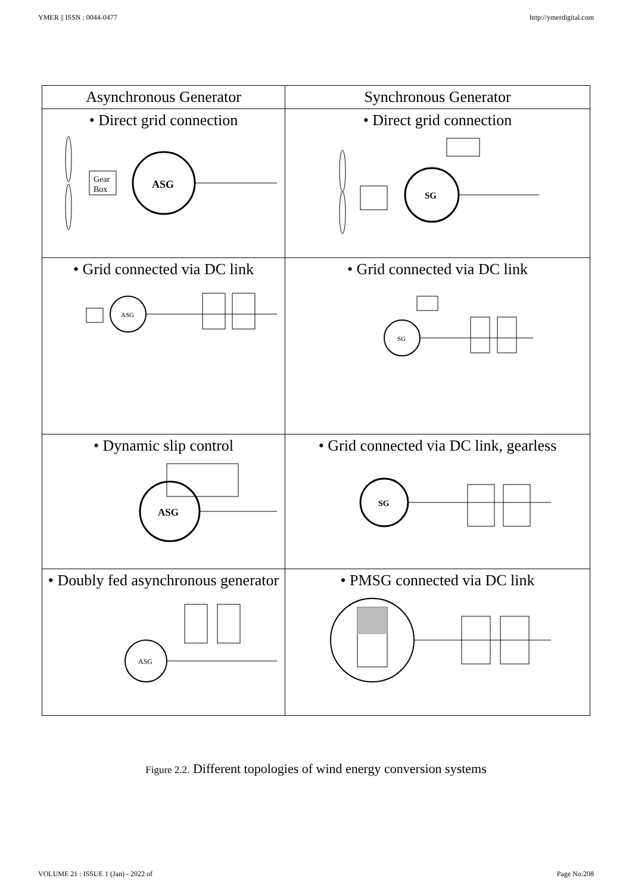YMER || ISSN : 0044-0477 http://ymerdigital.com
| Asynchronous Generator | Synchronous Generator |
| --- | --- |
| • Direct grid connection Gear Box ASG | • Direct grid connection SG |
| • Grid connected via DC link ASG | • Grid connected via DC link SG |
| • Dynamic slip control ASG | • Grid connected via DC link, gearless SG |
| • Doubly fed asynchronous generator ASG | • PMSG connected via DC link |
Figure 2.2. Different topologies of wind energy conversion systems
VOLUME 21 : ISSUE 1 (Jan) - 2022 of Page No:208